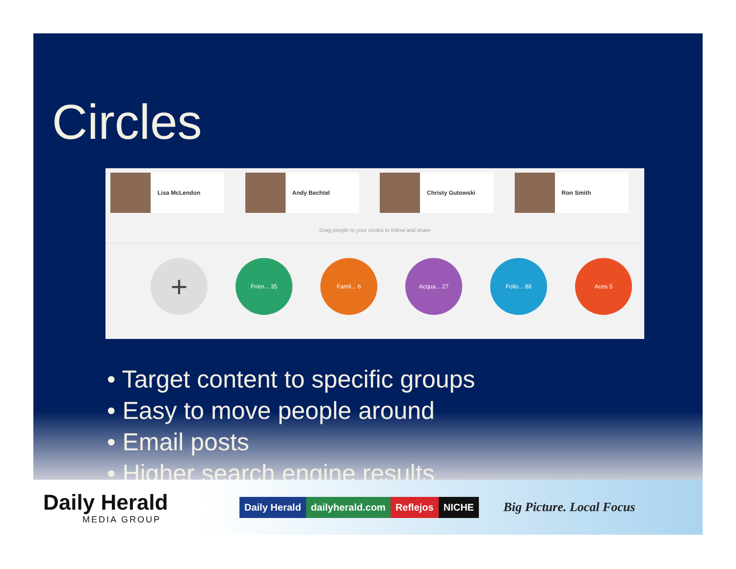Circles
Lisa McLendon Andy Bechtel Christy Gutowski Ron Smith
Drag people to your circles to follow and share
+
Frien... 35 Famil... 6 Acqua... 27 Follo... 88 Aces 5
• Target content to specific groups
• Easy to move people around
• Email posts
• Higher search engine results
Daily Herald
MEDIA GROUP
Daily Herald dailyherald.com Reflejos NICHE
Big Picture. Local Focus